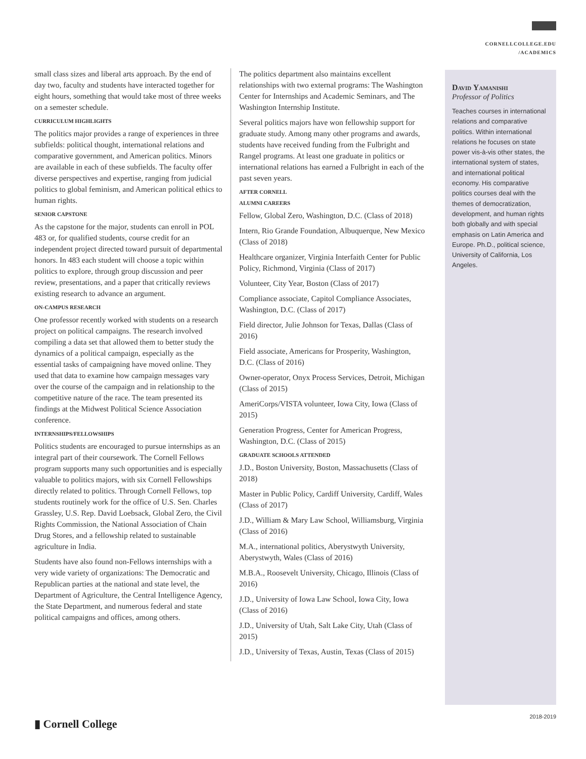CORNELLCOLLEGE.EDU
/ACADEMICS
small class sizes and liberal arts approach. By the end of day two, faculty and students have interacted together for eight hours, something that would take most of three weeks on a semester schedule.
CURRICULUM HIGHLIGHTS
The politics major provides a range of experiences in three subfields: political thought, international relations and comparative government, and American politics. Minors are available in each of these subfields. The faculty offer diverse perspectives and expertise, ranging from judicial politics to global feminism, and American political ethics to human rights.
SENIOR CAPSTONE
As the capstone for the major, students can enroll in POL 483 or, for qualified students, course credit for an independent project directed toward pursuit of departmental honors. In 483 each student will choose a topic within politics to explore, through group discussion and peer review, presentations, and a paper that critically reviews existing research to advance an argument.
ON-CAMPUS RESEARCH
One professor recently worked with students on a research project on political campaigns. The research involved compiling a data set that allowed them to better study the dynamics of a political campaign, especially as the essential tasks of campaigning have moved online. They used that data to examine how campaign messages vary over the course of the campaign and in relationship to the competitive nature of the race. The team presented its findings at the Midwest Political Science Association conference.
INTERNSHIPS/FELLOWSHIPS
Politics students are encouraged to pursue internships as an integral part of their coursework. The Cornell Fellows program supports many such opportunities and is especially valuable to politics majors, with six Cornell Fellowships directly related to politics. Through Cornell Fellows, top students routinely work for the office of U.S. Sen. Charles Grassley, U.S. Rep. David Loebsack, Global Zero, the Civil Rights Commission, the National Association of Chain Drug Stores, and a fellowship related to sustainable agriculture in India.
Students have also found non-Fellows internships with a very wide variety of organizations: The Democratic and Republican parties at the national and state level, the Department of Agriculture, the Central Intelligence Agency, the State Department, and numerous federal and state political campaigns and offices, among others.
The politics department also maintains excellent relationships with two external programs: The Washington Center for Internships and Academic Seminars, and The Washington Internship Institute.
Several politics majors have won fellowship support for graduate study. Among many other programs and awards, students have received funding from the Fulbright and Rangel programs. At least one graduate in politics or international relations has earned a Fulbright in each of the past seven years.
AFTER CORNELL
ALUMNI CAREERS
Fellow, Global Zero, Washington, D.C. (Class of 2018)
Intern, Rio Grande Foundation, Albuquerque, New Mexico (Class of 2018)
Healthcare organizer, Virginia Interfaith Center for Public Policy, Richmond, Virginia (Class of 2017)
Volunteer, City Year, Boston (Class of 2017)
Compliance associate, Capitol Compliance Associates, Washington, D.C. (Class of 2017)
Field director, Julie Johnson for Texas, Dallas (Class of 2016)
Field associate, Americans for Prosperity, Washington, D.C. (Class of 2016)
Owner-operator, Onyx Process Services, Detroit, Michigan (Class of 2015)
AmeriCorps/VISTA volunteer, Iowa City, Iowa (Class of 2015)
Generation Progress, Center for American Progress, Washington, D.C. (Class of 2015)
GRADUATE SCHOOLS ATTENDED
J.D., Boston University, Boston, Massachusetts (Class of 2018)
Master in Public Policy, Cardiff University, Cardiff, Wales (Class of 2017)
J.D., William & Mary Law School, Williamsburg, Virginia (Class of 2016)
M.A., international politics, Aberystwyth University, Aberystwyth, Wales (Class of 2016)
M.B.A., Roosevelt University, Chicago, Illinois (Class of 2016)
J.D., University of Iowa Law School, Iowa City, Iowa (Class of 2016)
J.D., University of Utah, Salt Lake City, Utah (Class of 2015)
J.D., University of Texas, Austin, Texas (Class of 2015)
David Yamanishi
Professor of Politics
Teaches courses in international relations and comparative politics. Within international relations he focuses on state power vis-à-vis other states, the international system of states, and international political economy. His comparative politics courses deal with the themes of democratization, development, and human rights both globally and with special emphasis on Latin America and Europe. Ph.D., political science, University of California, Los Angeles.
2018-2019
▮ Cornell College